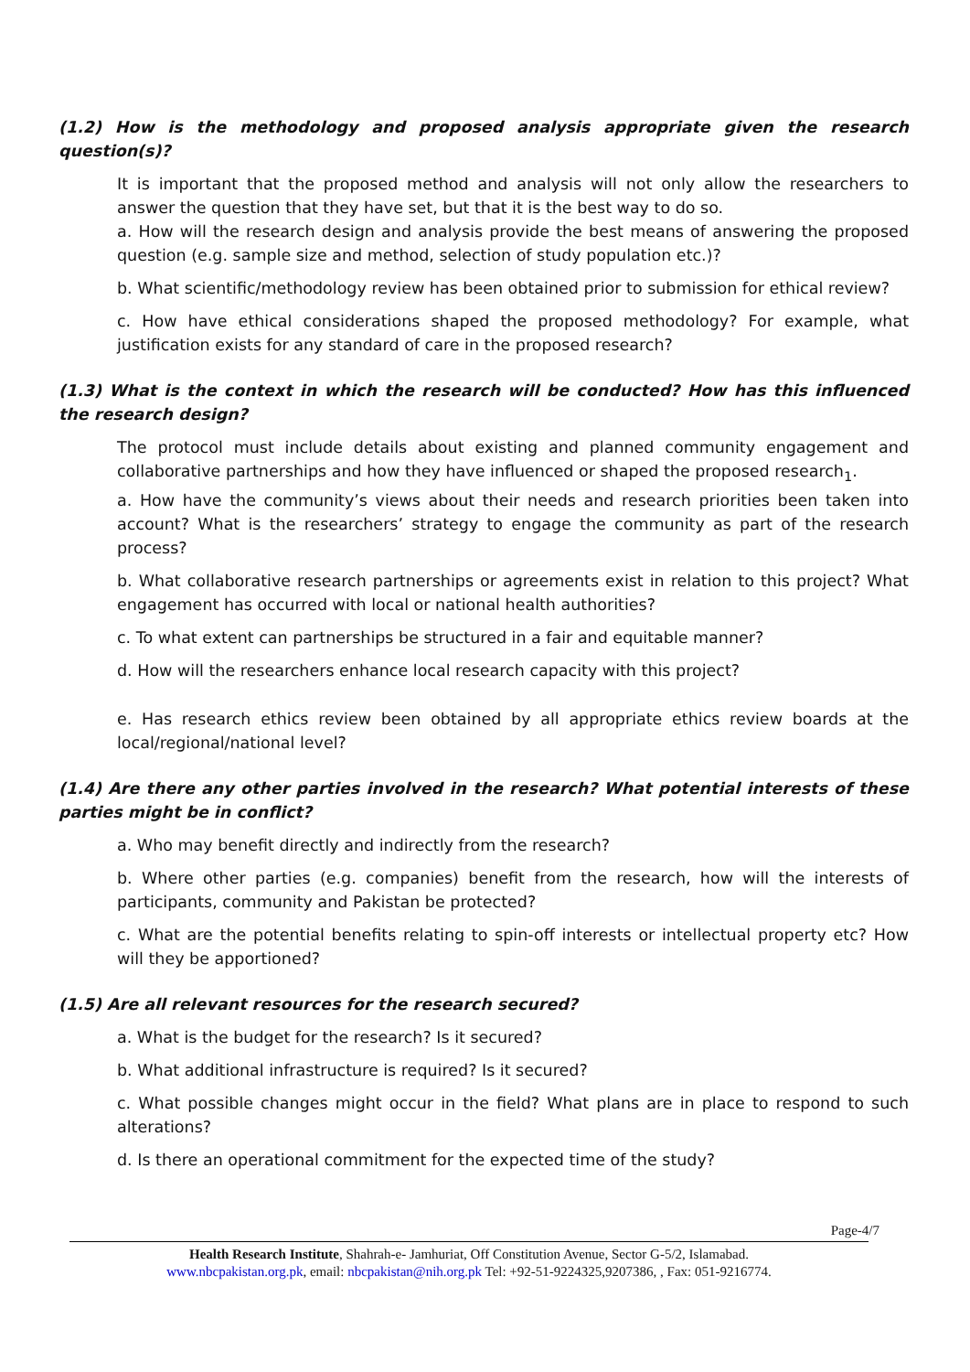(1.2) How is the methodology and proposed analysis appropriate given the research question(s)?
It is important that the proposed method and analysis will not only allow the researchers to answer the question that they have set, but that it is the best way to do so.
a. How will the research design and analysis provide the best means of answering the proposed question (e.g. sample size and method, selection of study population etc.)?
b. What scientific/methodology review has been obtained prior to submission for ethical review?
c. How have ethical considerations shaped the proposed methodology? For example, what justification exists for any standard of care in the proposed research?
(1.3) What is the context in which the research will be conducted? How has this influenced the research design?
The protocol must include details about existing and planned community engagement and collaborative partnerships and how they have influenced or shaped the proposed research<sub>1</sub>.
a. How have the community’s views about their needs and research priorities been taken into account? What is the researchers’ strategy to engage the community as part of the research process?
b. What collaborative research partnerships or agreements exist in relation to this project? What engagement has occurred with local or national health authorities?
c. To what extent can partnerships be structured in a fair and equitable manner?
d. How will the researchers enhance local research capacity with this project?
e. Has research ethics review been obtained by all appropriate ethics review boards at the local/regional/national level?
(1.4) Are there any other parties involved in the research? What potential interests of these parties might be in conflict?
a. Who may benefit directly and indirectly from the research?
b. Where other parties (e.g. companies) benefit from the research, how will the interests of participants, community and Pakistan be protected?
c. What are the potential benefits relating to spin-off interests or intellectual property etc? How will they be apportioned?
(1.5) Are all relevant resources for the research secured?
a. What is the budget for the research? Is it secured?
b. What additional infrastructure is required? Is it secured?
c. What possible changes might occur in the field? What plans are in place to respond to such alterations?
d. Is there an operational commitment for the expected time of the study?
Page-4/7
Health Research Institute, Shahrah-e- Jamhuriat, Off Constitution Avenue, Sector G-5/2, Islamabad.
www.nbcpakistan.org.pk, email: nbcpakistan@nih.org.pk Tel: +92-51-9224325,9207386, , Fax: 051-9216774.